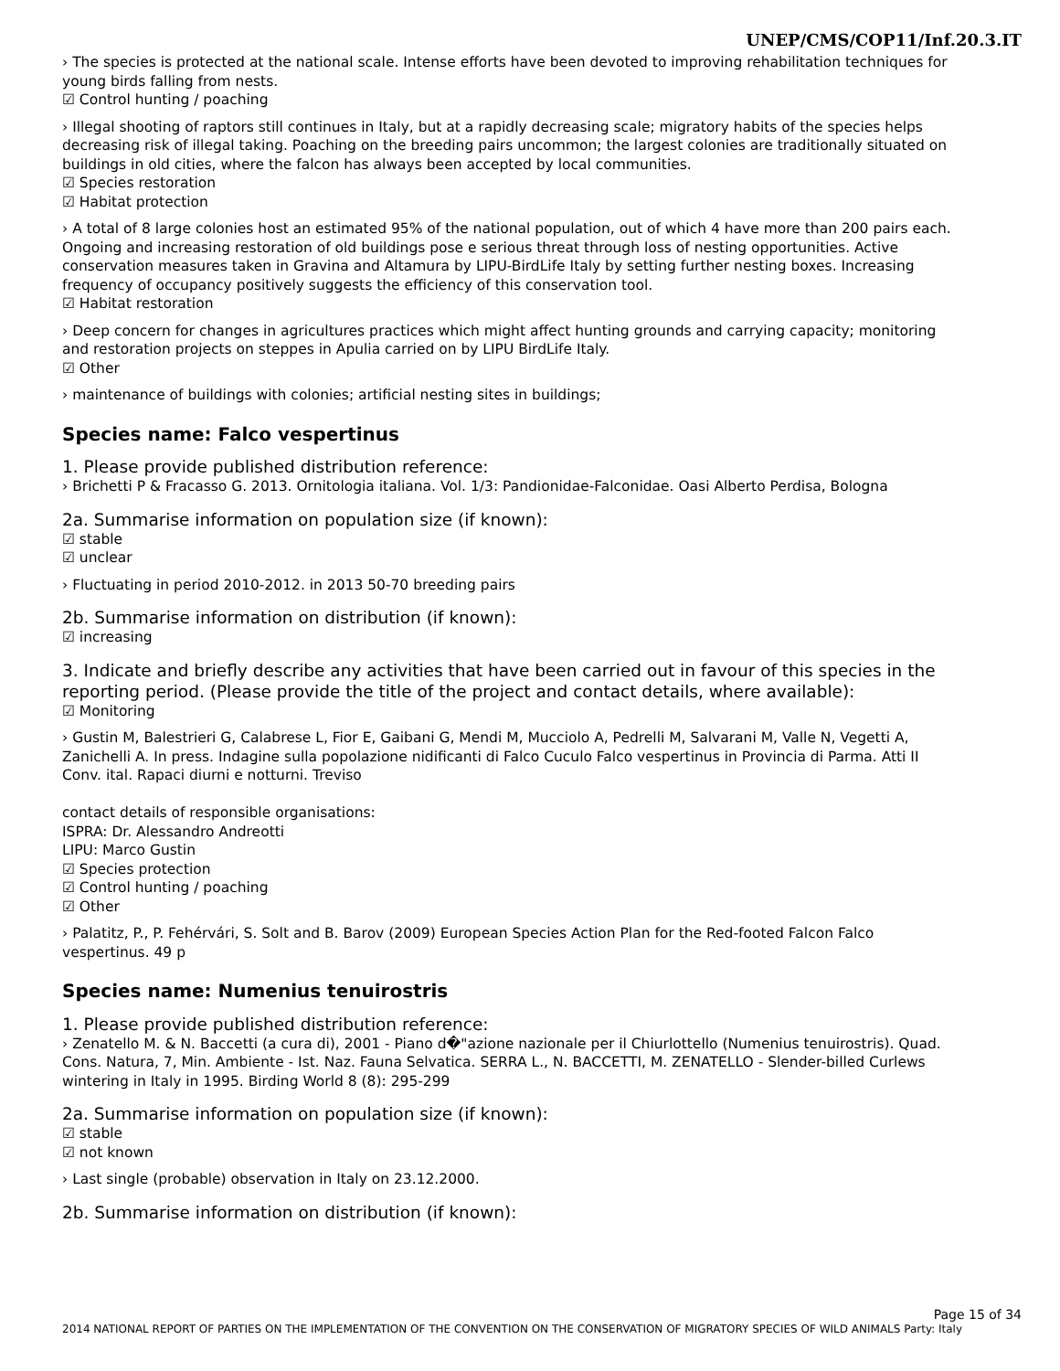UNEP/CMS/COP11/Inf.20.3.IT
› The species is protected at the national scale. Intense efforts have been devoted to improving rehabilitation techniques for young birds falling from nests.
☑ Control hunting / poaching
› Illegal shooting of raptors still continues in Italy, but at a rapidly decreasing scale; migratory habits of the species helps decreasing risk of illegal taking. Poaching on the breeding pairs uncommon; the largest colonies are traditionally situated on buildings in old cities, where the falcon has always been accepted by local communities.
☑ Species restoration
☑ Habitat protection
› A total of 8 large colonies host an estimated 95% of the national population, out of which 4 have more than 200 pairs each. Ongoing and increasing restoration of old buildings pose e serious threat through loss of nesting opportunities. Active conservation measures taken in Gravina and Altamura by LIPU-BirdLife Italy by setting further nesting boxes. Increasing frequency of occupancy positively suggests the efficiency of this conservation tool.
☑ Habitat restoration
› Deep concern for changes in agricultures practices which might affect hunting grounds and carrying capacity; monitoring and restoration projects on steppes in Apulia carried on by LIPU BirdLife Italy.
☑ Other
› maintenance of buildings with colonies; artificial nesting sites in buildings;
Species name: Falco vespertinus
1. Please provide published distribution reference:
› Brichetti P & Fracasso G. 2013. Ornitologia italiana. Vol. 1/3: Pandionidae-Falconidae. Oasi Alberto Perdisa, Bologna
2a. Summarise information on population size (if known):
☑ stable
☑ unclear
› Fluctuating in period 2010-2012. in 2013 50-70 breeding pairs
2b. Summarise information on distribution (if known):
☑ increasing
3. Indicate and briefly describe any activities that have been carried out in favour of this species in the reporting period. (Please provide the title of the project and contact details, where available):
☑ Monitoring
› Gustin M, Balestrieri G, Calabrese L, Fior E, Gaibani G, Mendi M, Mucciolo A, Pedrelli M, Salvarani M, Valle N, Vegetti A, Zanichelli A. In press. Indagine sulla popolazione nidificanti di Falco Cuculo Falco vespertinus in Provincia di Parma. Atti II Conv. ital. Rapaci diurni e notturni. Treviso
contact details of responsible organisations:
ISPRA: Dr. Alessandro Andreotti
LIPU: Marco Gustin
☑ Species protection
☑ Control hunting / poaching
☑ Other
› Palatitz, P., P. Fehérvári, S. Solt and B. Barov (2009) European Species Action Plan for the Red-footed Falcon Falco vespertinus. 49 p
Species name: Numenius tenuirostris
1. Please provide published distribution reference:
› Zenatello M. & N. Baccetti (a cura di), 2001 - Piano d�"azione nazionale per il Chiurlottello (Numenius tenuirostris). Quad. Cons. Natura, 7, Min. Ambiente - Ist. Naz. Fauna Selvatica. SERRA L., N. BACCETTI, M. ZENATELLO - Slender-billed Curlews wintering in Italy in 1995. Birding World 8 (8): 295-299
2a. Summarise information on population size (if known):
☑ stable
☑ not known
› Last single (probable) observation in Italy on 23.12.2000.
2b. Summarise information on distribution (if known):
Page 15 of 34
2014 NATIONAL REPORT OF PARTIES ON THE IMPLEMENTATION OF THE CONVENTION ON THE CONSERVATION OF MIGRATORY SPECIES OF WILD ANIMALS Party: Italy